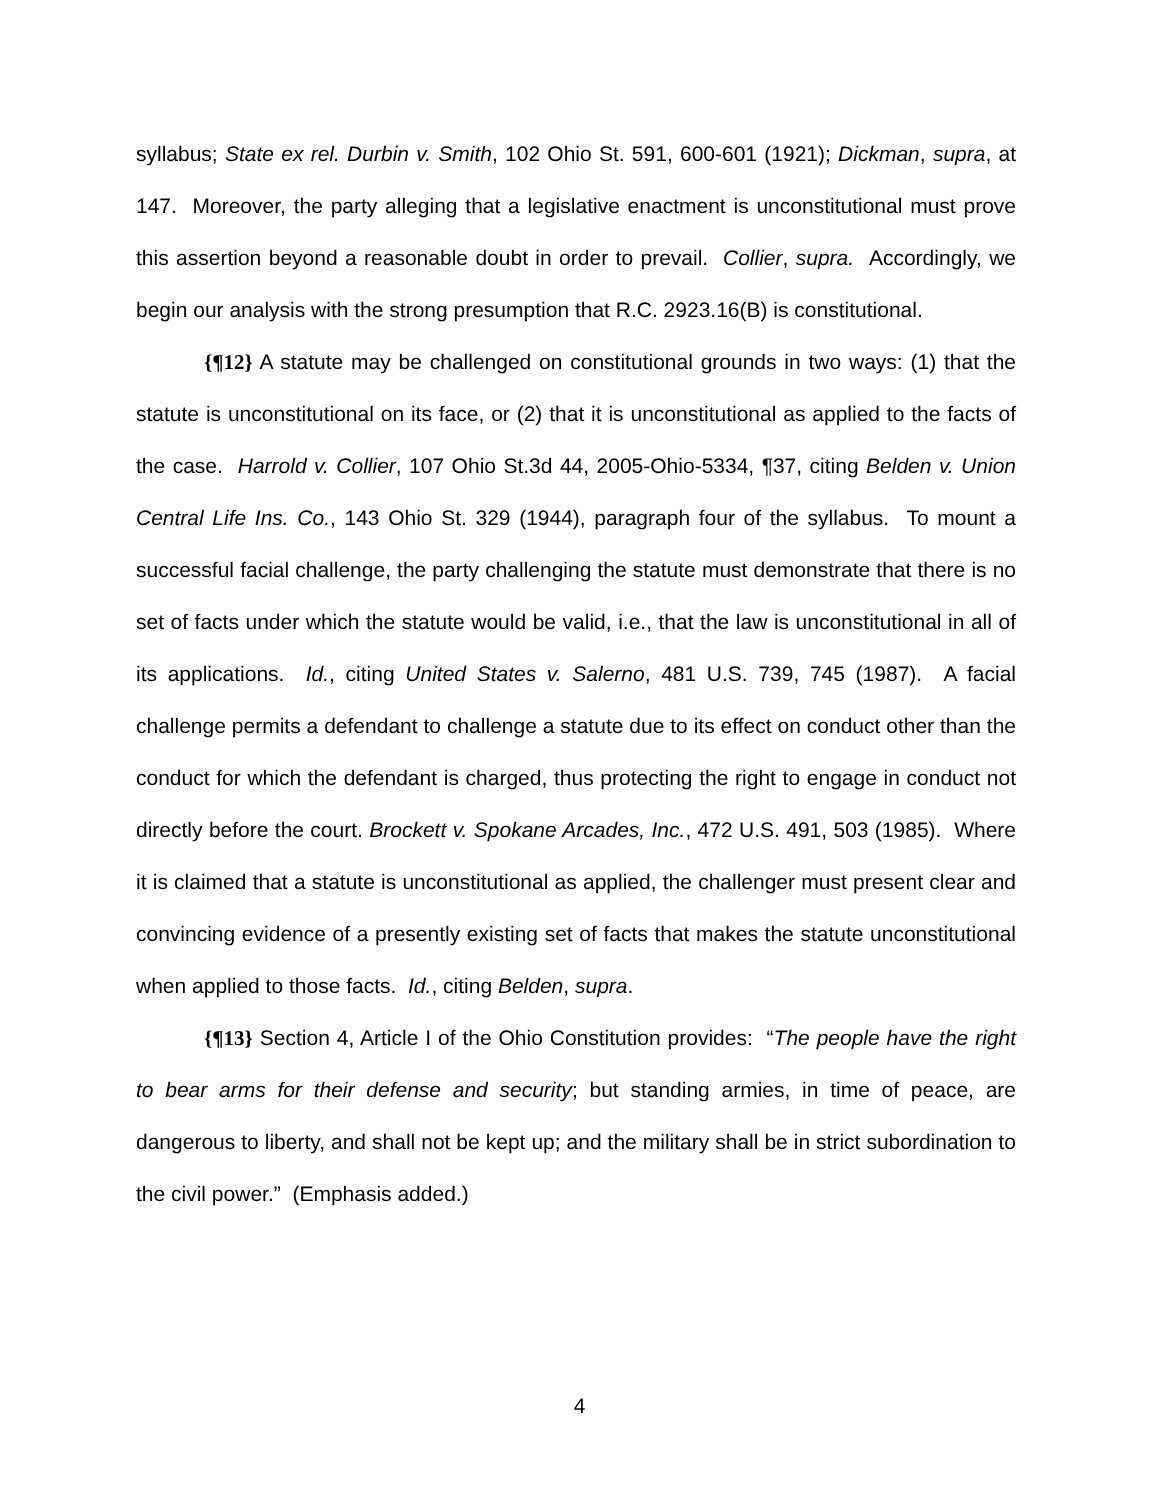syllabus; State ex rel. Durbin v. Smith, 102 Ohio St. 591, 600-601 (1921); Dickman, supra, at 147. Moreover, the party alleging that a legislative enactment is unconstitutional must prove this assertion beyond a reasonable doubt in order to prevail. Collier, supra. Accordingly, we begin our analysis with the strong presumption that R.C. 2923.16(B) is constitutional.
{¶12} A statute may be challenged on constitutional grounds in two ways: (1) that the statute is unconstitutional on its face, or (2) that it is unconstitutional as applied to the facts of the case. Harrold v. Collier, 107 Ohio St.3d 44, 2005-Ohio-5334, ¶37, citing Belden v. Union Central Life Ins. Co., 143 Ohio St. 329 (1944), paragraph four of the syllabus. To mount a successful facial challenge, the party challenging the statute must demonstrate that there is no set of facts under which the statute would be valid, i.e., that the law is unconstitutional in all of its applications. Id., citing United States v. Salerno, 481 U.S. 739, 745 (1987). A facial challenge permits a defendant to challenge a statute due to its effect on conduct other than the conduct for which the defendant is charged, thus protecting the right to engage in conduct not directly before the court. Brockett v. Spokane Arcades, Inc., 472 U.S. 491, 503 (1985). Where it is claimed that a statute is unconstitutional as applied, the challenger must present clear and convincing evidence of a presently existing set of facts that makes the statute unconstitutional when applied to those facts. Id., citing Belden, supra.
{¶13} Section 4, Article I of the Ohio Constitution provides: “The people have the right to bear arms for their defense and security; but standing armies, in time of peace, are dangerous to liberty, and shall not be kept up; and the military shall be in strict subordination to the civil power.” (Emphasis added.)
4